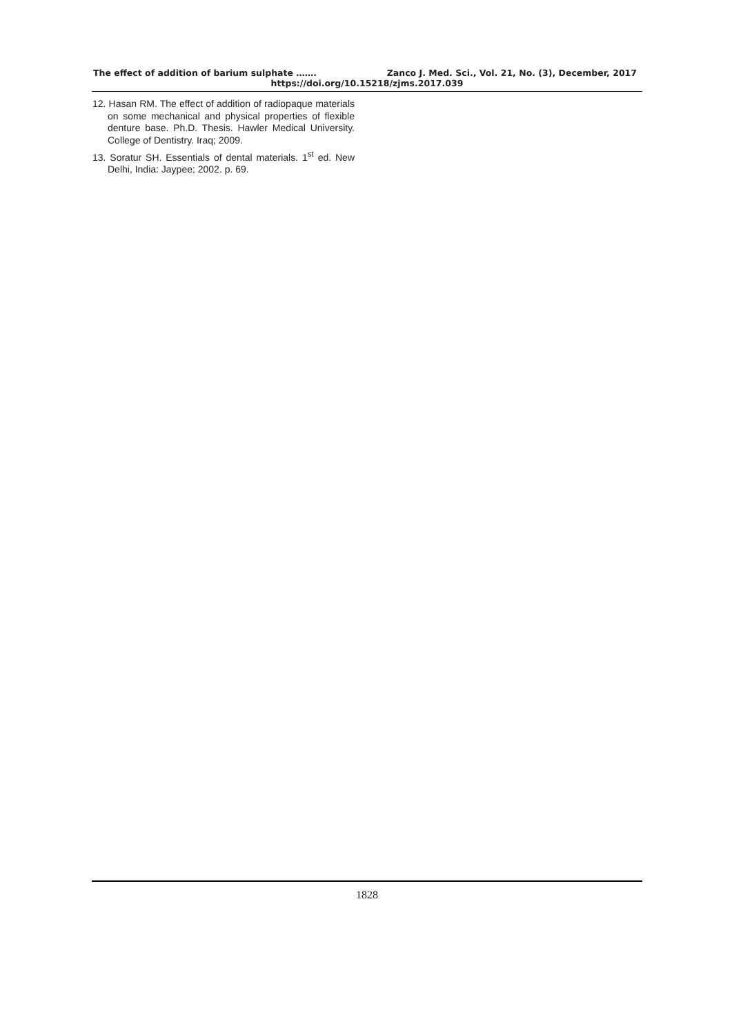The effect of addition of barium sulphate ……. Zanco J. Med. Sci., Vol. 21, No. (3), December, 2017
https://doi.org/10.15218/zjms.2017.039
12. Hasan RM. The effect of addition of radiopaque materials on some mechanical and physical properties of flexible denture base. Ph.D. Thesis. Hawler Medical University. College of Dentistry. Iraq; 2009.
13. Soratur SH. Essentials of dental materials. 1<sup>st</sup> ed. New Delhi, India: Jaypee; 2002. p. 69.
1828